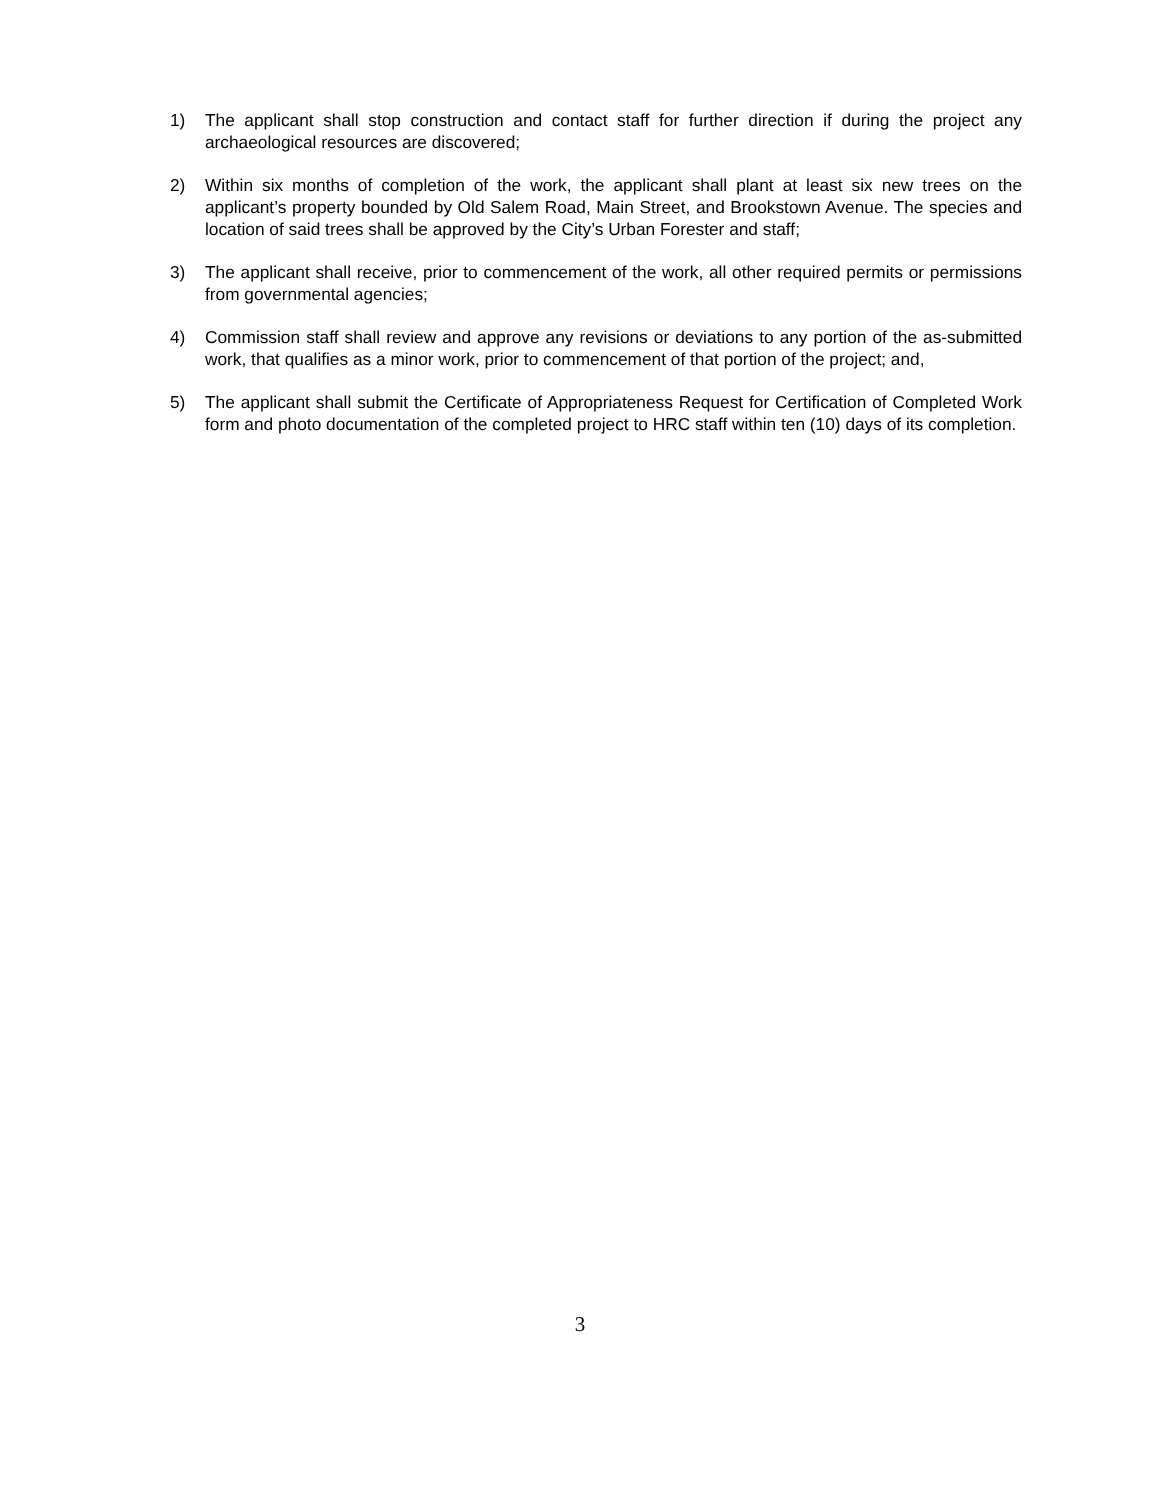1) The applicant shall stop construction and contact staff for further direction if during the project any archaeological resources are discovered;
2) Within six months of completion of the work, the applicant shall plant at least six new trees on the applicant’s property bounded by Old Salem Road, Main Street, and Brookstown Avenue. The species and location of said trees shall be approved by the City’s Urban Forester and staff;
3) The applicant shall receive, prior to commencement of the work, all other required permits or permissions from governmental agencies;
4) Commission staff shall review and approve any revisions or deviations to any portion of the as-submitted work, that qualifies as a minor work, prior to commencement of that portion of the project; and,
5) The applicant shall submit the Certificate of Appropriateness Request for Certification of Completed Work form and photo documentation of the completed project to HRC staff within ten (10) days of its completion.
3